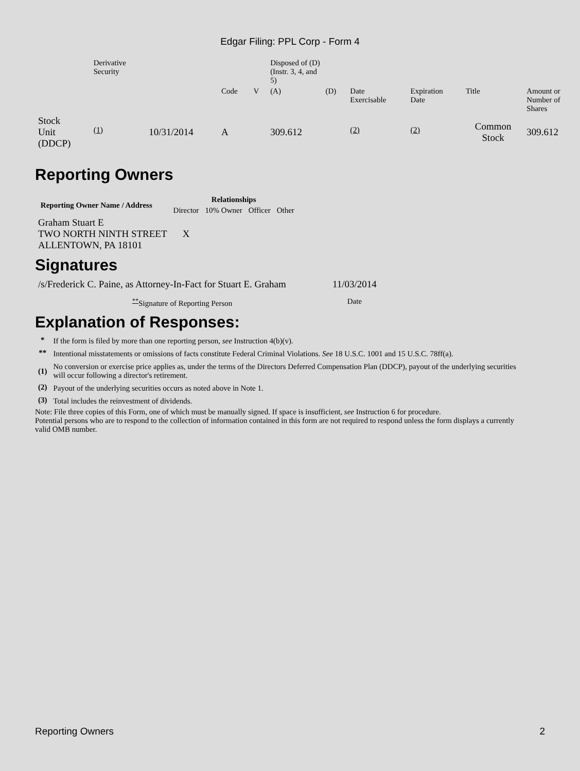Edgar Filing: PPL Corp - Form 4
| | Derivative Security | | | | Disposed of (D) (Instr. 3, 4, and 5) | | | | | |
| | | | Code | V | (A) | (D) | Date Exercisable | Expiration Date | Title | Amount or Number of Shares |
| Stock Unit (DDCP) | <sup>(1)</sup> | 10/31/2014 | A | | 309.612 | | <sup>(2)</sup> | <sup>(2)</sup> | Common Stock | 309.612 |
Reporting Owners
| Reporting Owner Name / Address | Relationships | | | |
| --- | --- | --- | --- | --- |
| | Director | 10% Owner | Officer | Other |
| Graham Stuart E TWO NORTH NINTH STREET ALLENTOWN, PA 18101 | X | | | |
Signatures
| /s/Frederick C. Paine, as Attorney-In-Fact for Stuart E. Graham | 11/03/2014 |
| <sup>**</sup> Signature of Reporting Person | Date |
Explanation of Responses:
| * | If the form is filed by more than one reporting person, see Instruction 4(b)(v). |
| ** | Intentional misstatements or omissions of facts constitute Federal Criminal Violations. See 18 U.S.C. 1001 and 15 U.S.C. 78ff(a). |
| (1) | No conversion or exercise price applies as, under the terms of the Directors Deferred Compensation Plan (DDCP), payout of the underlying securities will occur following a director's retirement. |
| (2) | Payout of the underlying securities occurs as noted above in Note 1. |
| (3) | Total includes the reinvestment of dividends. |
Note: File three copies of this Form, one of which must be manually signed. If space is insufficient, see Instruction 6 for procedure.
Potential persons who are to respond to the collection of information contained in this form are not required to respond unless the form displays a currently valid OMB number.
Reporting Owners 2